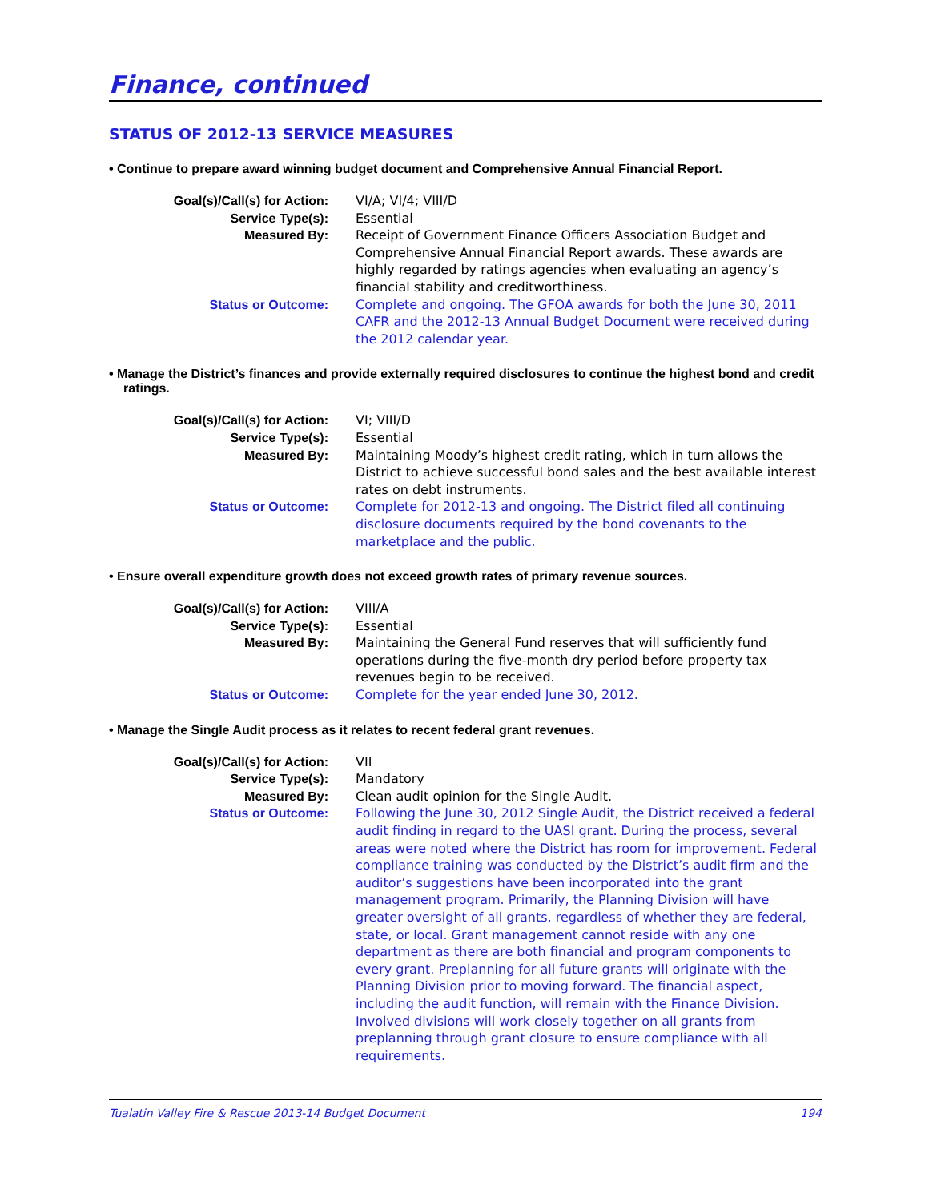Finance, continued
STATUS OF 2012-13 SERVICE MEASURES
• Continue to prepare award winning budget document and Comprehensive Annual Financial Report.
| Goal(s)/Call(s) for Action: | VI/A; VI/4; VIII/D |
| Service Type(s): | Essential |
| Measured By: | Receipt of Government Finance Officers Association Budget and Comprehensive Annual Financial Report awards. These awards are highly regarded by ratings agencies when evaluating an agency’s financial stability and creditworthiness. |
| Status or Outcome: | Complete and ongoing. The GFOA awards for both the June 30, 2011 CAFR and the 2012-13 Annual Budget Document were received during the 2012 calendar year. |
• Manage the District’s finances and provide externally required disclosures to continue the highest bond and credit ratings.
| Goal(s)/Call(s) for Action: | VI; VIII/D |
| Service Type(s): | Essential |
| Measured By: | Maintaining Moody’s highest credit rating, which in turn allows the District to achieve successful bond sales and the best available interest rates on debt instruments. |
| Status or Outcome: | Complete for 2012-13 and ongoing. The District filed all continuing disclosure documents required by the bond covenants to the marketplace and the public. |
• Ensure overall expenditure growth does not exceed growth rates of primary revenue sources.
| Goal(s)/Call(s) for Action: | VIII/A |
| Service Type(s): | Essential |
| Measured By: | Maintaining the General Fund reserves that will sufficiently fund operations during the five-month dry period before property tax revenues begin to be received. |
| Status or Outcome: | Complete for the year ended June 30, 2012. |
• Manage the Single Audit process as it relates to recent federal grant revenues.
| Goal(s)/Call(s) for Action: | VII |
| Service Type(s): | Mandatory |
| Measured By: | Clean audit opinion for the Single Audit. |
| Status or Outcome: | Following the June 30, 2012 Single Audit, the District received a federal audit finding in regard to the UASI grant. During the process, several areas were noted where the District has room for improvement. Federal compliance training was conducted by the District’s audit firm and the auditor’s suggestions have been incorporated into the grant management program. Primarily, the Planning Division will have greater oversight of all grants, regardless of whether they are federal, state, or local. Grant management cannot reside with any one department as there are both financial and program components to every grant. Preplanning for all future grants will originate with the Planning Division prior to moving forward. The financial aspect, including the audit function, will remain with the Finance Division. Involved divisions will work closely together on all grants from preplanning through grant closure to ensure compliance with all requirements. |
Tualatin Valley Fire & Rescue 2013-14 Budget Document 194